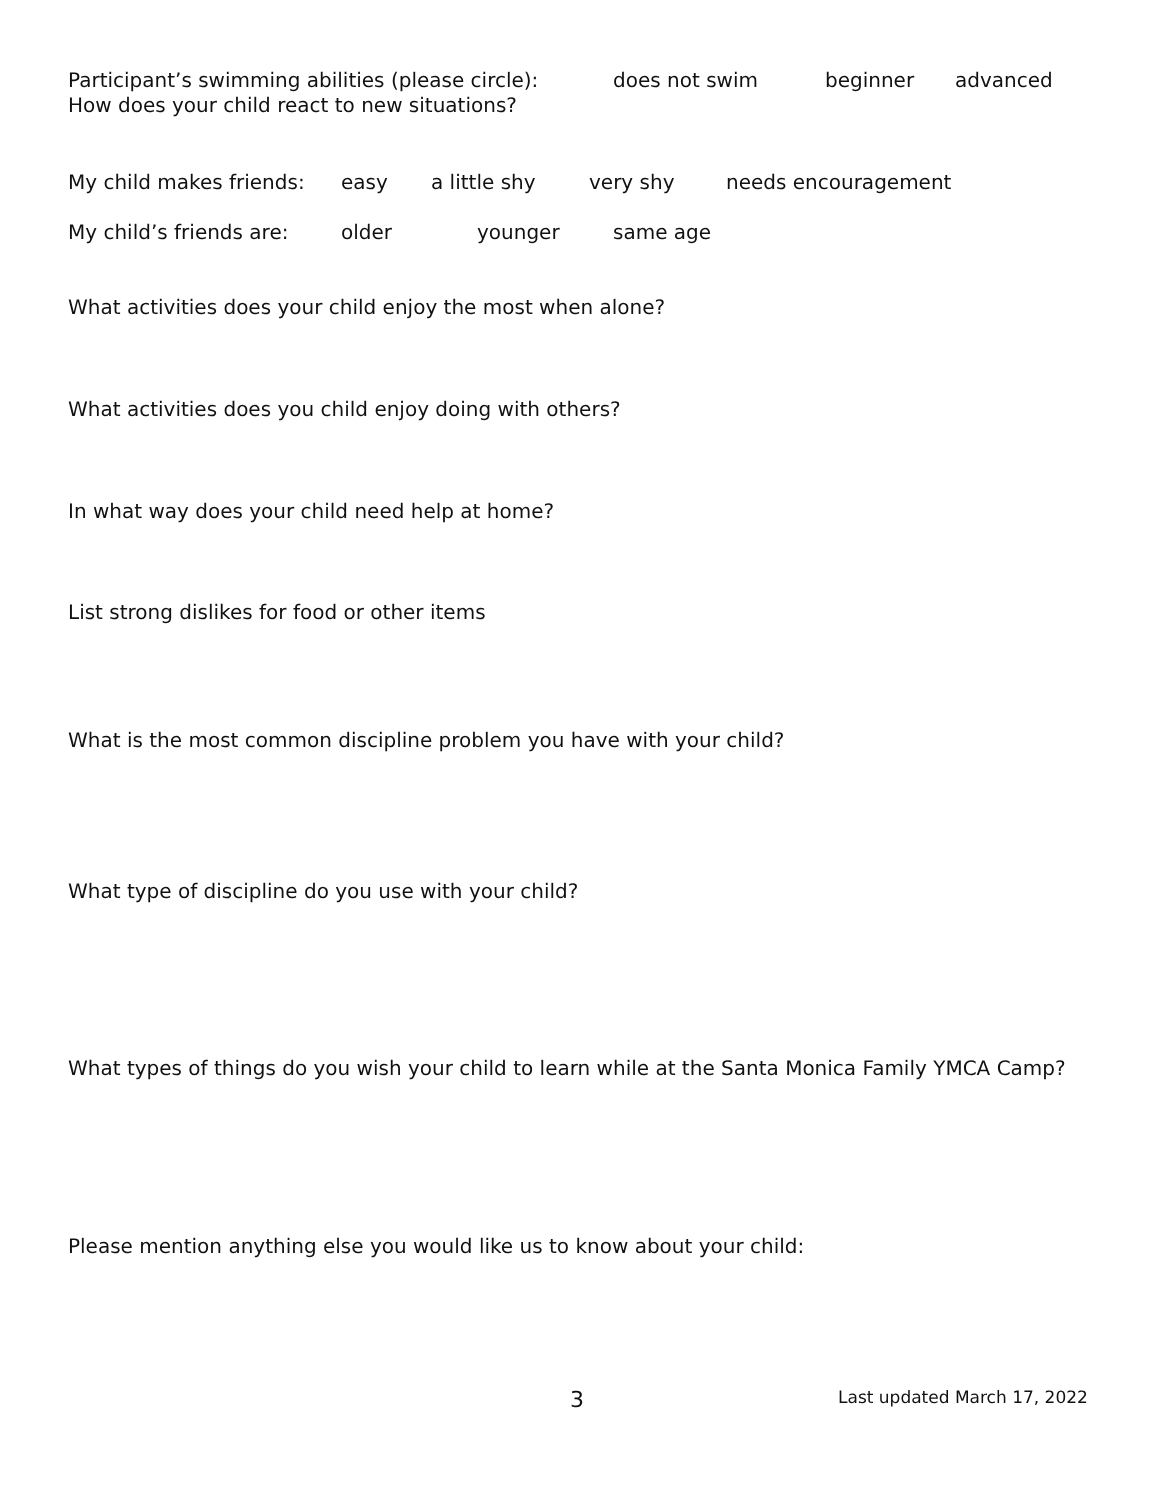Participant’s swimming abilities (please circle): does not swim beginner advanced
How does your child react to new situations?
My child makes friends: easy a little shy very shy needs encouragement
My child’s friends are: older younger same age
What activities does your child enjoy the most when alone?
What activities does you child enjoy doing with others?
In what way does your child need help at home?
List strong dislikes for food or other items
What is the most common discipline problem you have with your child?
What type of discipline do you use with your child?
What types of things do you wish your child to learn while at the Santa Monica Family YMCA Camp?
Please mention anything else you would like us to know about your child:
3 Last updated March 17, 2022